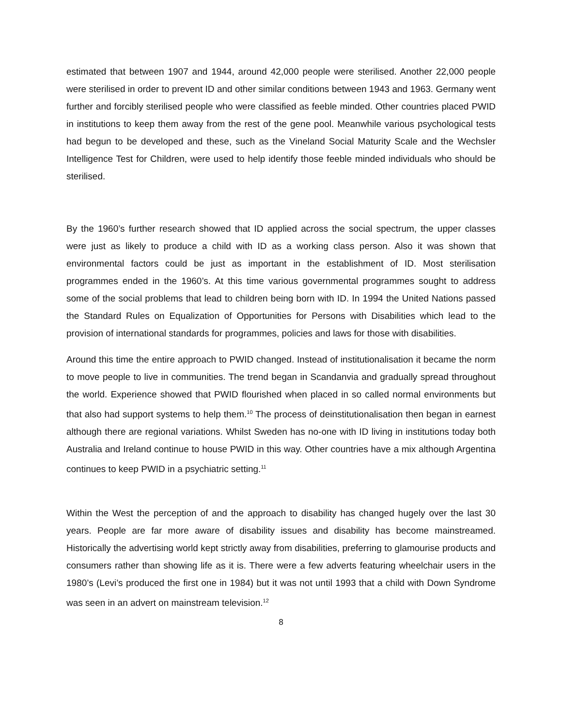estimated that between 1907 and 1944, around 42,000 people were sterilised. Another 22,000 people were sterilised in order to prevent ID and other similar conditions between 1943 and 1963. Germany went further and forcibly sterilised people who were classified as feeble minded. Other countries placed PWID in institutions to keep them away from the rest of the gene pool. Meanwhile various psychological tests had begun to be developed and these, such as the Vineland Social Maturity Scale and the Wechsler Intelligence Test for Children, were used to help identify those feeble minded individuals who should be sterilised.
By the 1960’s further research showed that ID applied across the social spectrum, the upper classes were just as likely to produce a child with ID as a working class person. Also it was shown that environmental factors could be just as important in the establishment of ID. Most sterilisation programmes ended in the 1960’s. At this time various governmental programmes sought to address some of the social problems that lead to children being born with ID. In 1994 the United Nations passed the Standard Rules on Equalization of Opportunities for Persons with Disabilities which lead to the provision of international standards for programmes, policies and laws for those with disabilities.
Around this time the entire approach to PWID changed. Instead of institutionalisation it became the norm to move people to live in communities. The trend began in Scandanvia and gradually spread throughout the world. Experience showed that PWID flourished when placed in so called normal environments but that also had support systems to help them.<sup>10</sup> The process of deinstitutionalisation then began in earnest although there are regional variations. Whilst Sweden has no-one with ID living in institutions today both Australia and Ireland continue to house PWID in this way. Other countries have a mix although Argentina continues to keep PWID in a psychiatric setting.<sup>11</sup>
Within the West the perception of and the approach to disability has changed hugely over the last 30 years. People are far more aware of disability issues and disability has become mainstreamed. Historically the advertising world kept strictly away from disabilities, preferring to glamourise products and consumers rather than showing life as it is. There were a few adverts featuring wheelchair users in the 1980’s (Levi’s produced the first one in 1984) but it was not until 1993 that a child with Down Syndrome was seen in an advert on mainstream television.<sup>12</sup>
8